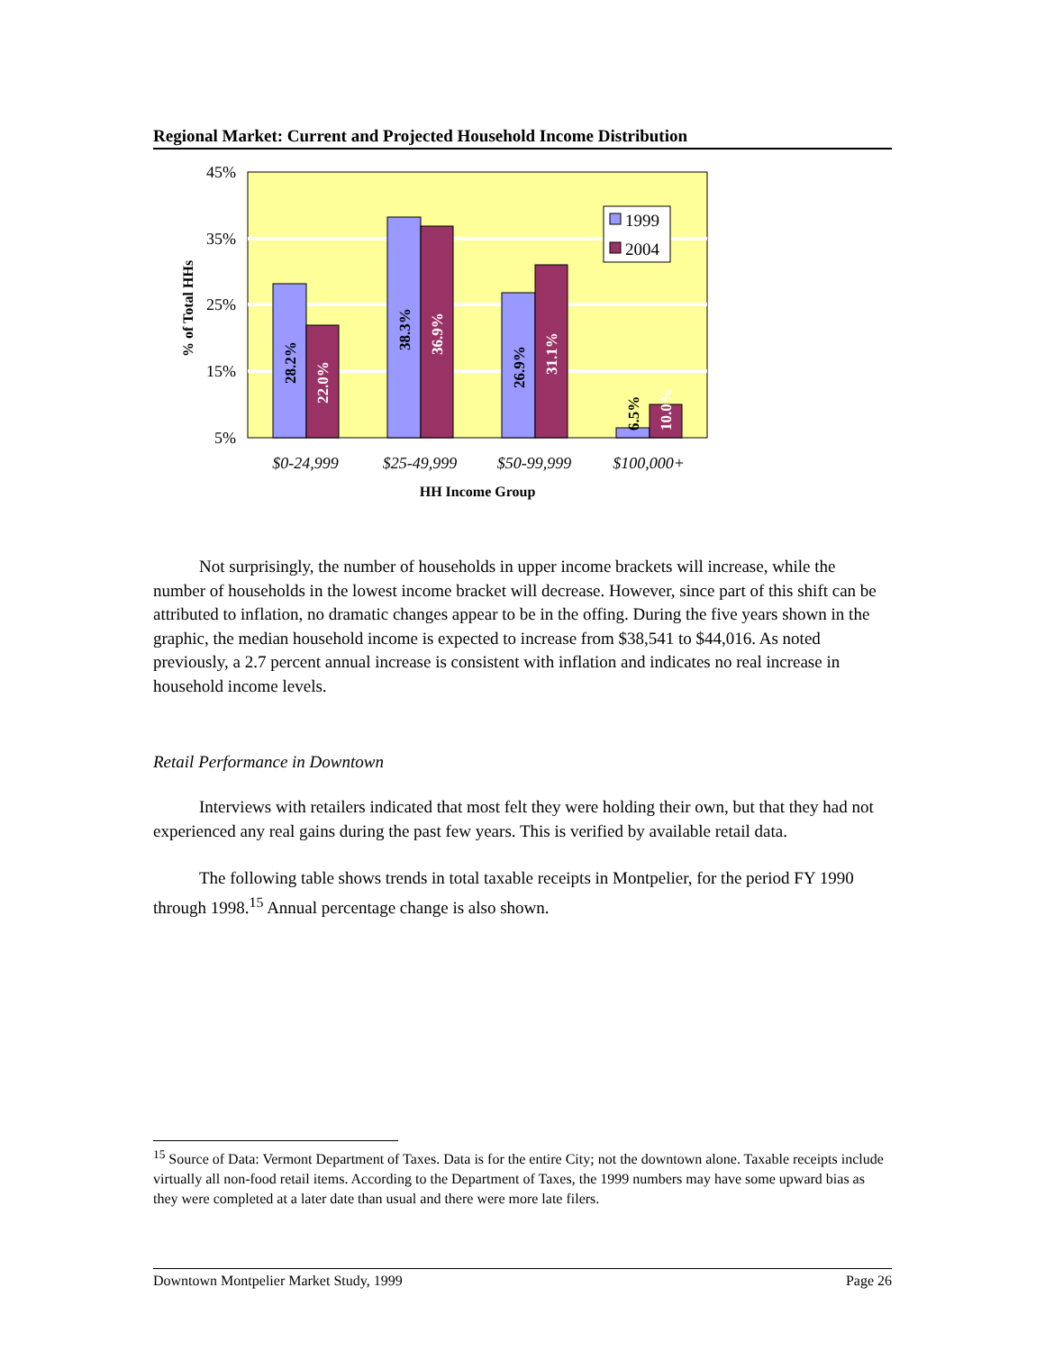Regional Market: Current and Projected Household Income Distribution
45%
35%
25%
15%
5%
28.2%
22.0%
38.3%
36.9%
26.9%
31.1%
6.5%
10.0%
1999
2004
$0-24,999
$25-49,999
$50-99,999
$100,000+
HH Income Group
% of Total HHs
Not surprisingly, the number of households in upper income brackets will increase, while the number of households in the lowest income bracket will decrease. However, since part of this shift can be attributed to inflation, no dramatic changes appear to be in the offing. During the five years shown in the graphic, the median household income is expected to increase from $38,541 to $44,016. As noted previously, a 2.7 percent annual increase is consistent with inflation and indicates no real increase in household income levels.
Retail Performance in Downtown
Interviews with retailers indicated that most felt they were holding their own, but that they had not experienced any real gains during the past few years. This is verified by available retail data.
The following table shows trends in total taxable receipts in Montpelier, for the period FY 1990 through 1998.<sup>15</sup> Annual percentage change is also shown.
<sup>15</sup> Source of Data: Vermont Department of Taxes. Data is for the entire City; not the downtown alone. Taxable receipts include virtually all non-food retail items. According to the Department of Taxes, the 1999 numbers may have some upward bias as they were completed at a later date than usual and there were more late filers.
Downtown Montpelier Market Study, 1999 Page 26